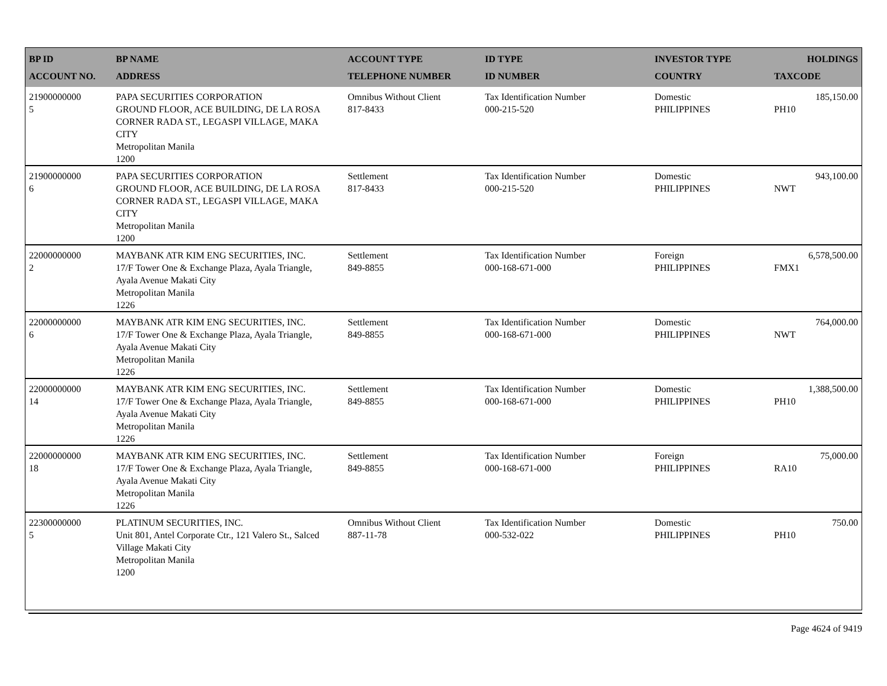| BP ID ACCOUNT NO. | BP NAME ADDRESS | ACCOUNT TYPE TELEPHONE NUMBER | ID TYPE ID NUMBER | INVESTOR TYPE COUNTRY | HOLDINGS TAXCODE |
| --- | --- | --- | --- | --- | --- |
| 21900000000 5 | PAPA SECURITIES CORPORATION GROUND FLOOR, ACE BUILDING, DE LA ROSA CORNER RADA ST., LEGASPI VILLAGE, MAKA CITY Metropolitan Manila 1200 | Omnibus Without Client 817-8433 | Tax Identification Number 000-215-520 | Domestic PHILIPPINES | 185,150.00 PH10 |
| 21900000000 6 | PAPA SECURITIES CORPORATION GROUND FLOOR, ACE BUILDING, DE LA ROSA CORNER RADA ST., LEGASPI VILLAGE, MAKA CITY Metropolitan Manila 1200 | Settlement 817-8433 | Tax Identification Number 000-215-520 | Domestic PHILIPPINES | 943,100.00 NWT |
| 22000000000 2 | MAYBANK ATR KIM ENG SECURITIES, INC. 17/F Tower One & Exchange Plaza, Ayala Triangle, Ayala Avenue Makati City Metropolitan Manila 1226 | Settlement 849-8855 | Tax Identification Number 000-168-671-000 | Foreign PHILIPPINES | 6,578,500.00 FMX1 |
| 22000000000 6 | MAYBANK ATR KIM ENG SECURITIES, INC. 17/F Tower One & Exchange Plaza, Ayala Triangle, Ayala Avenue Makati City Metropolitan Manila 1226 | Settlement 849-8855 | Tax Identification Number 000-168-671-000 | Domestic PHILIPPINES | 764,000.00 NWT |
| 22000000000 14 | MAYBANK ATR KIM ENG SECURITIES, INC. 17/F Tower One & Exchange Plaza, Ayala Triangle, Ayala Avenue Makati City Metropolitan Manila 1226 | Settlement 849-8855 | Tax Identification Number 000-168-671-000 | Domestic PHILIPPINES | 1,388,500.00 PH10 |
| 22000000000 18 | MAYBANK ATR KIM ENG SECURITIES, INC. 17/F Tower One & Exchange Plaza, Ayala Triangle, Ayala Avenue Makati City Metropolitan Manila 1226 | Settlement 849-8855 | Tax Identification Number 000-168-671-000 | Foreign PHILIPPINES | 75,000.00 RA10 |
| 22300000000 5 | PLATINUM SECURITIES, INC. Unit 801, Antel Corporate Ctr., 121 Valero St., Salced Village Makati City Metropolitan Manila 1200 | Omnibus Without Client 887-11-78 | Tax Identification Number 000-532-022 | Domestic PHILIPPINES | 750.00 PH10 |
Page 4624 of 9419